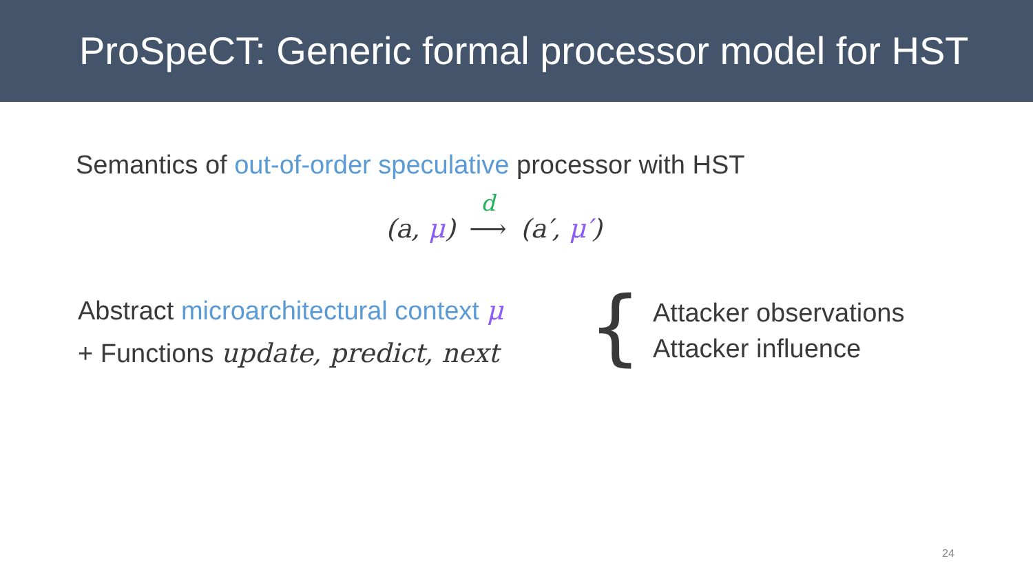ProSpeCT: Generic formal processor model for HST
Semantics of out-of-order speculative processor with HST
(a, μ) d ⟶ (a′, μ′)
Abstract microarchitectural context μ
+ Functions update, predict, next
{
Attacker observations
Attacker influence
24